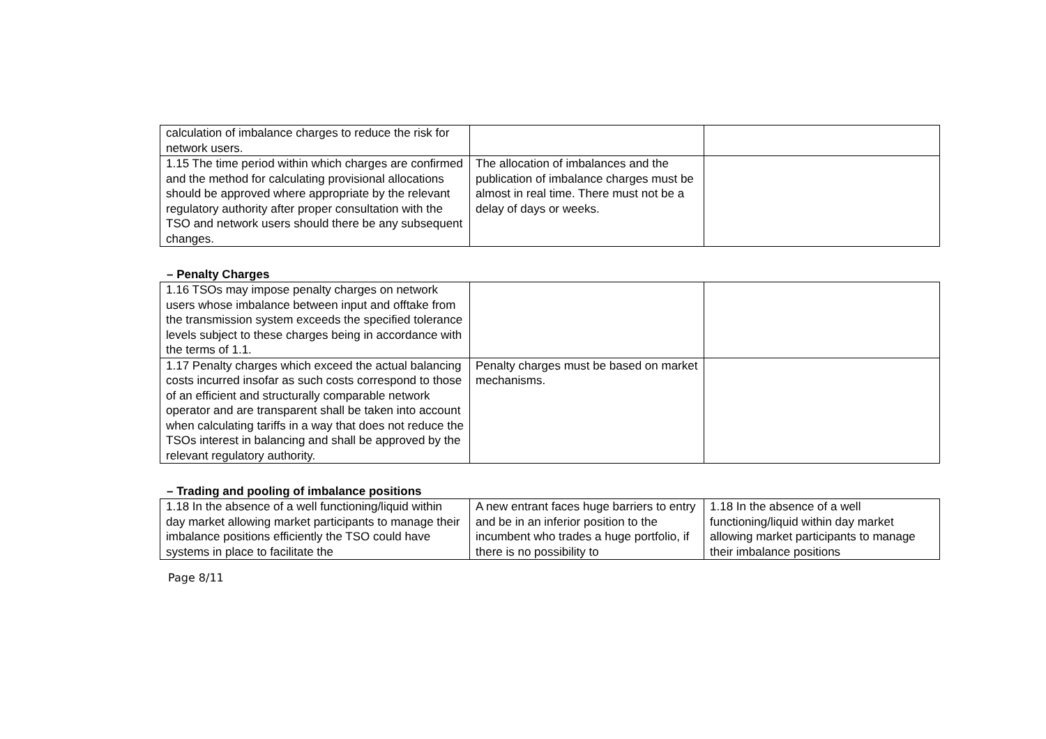| calculation of imbalance charges to reduce the risk for network users. | | |
| 1.15 The time period within which charges are confirmed and the method for calculating provisional allocations should be approved where appropriate by the relevant regulatory authority after proper consultation with the TSO and network users should there be any subsequent changes. | The allocation of imbalances and the publication of imbalance charges must be almost in real time. There must not be a delay of days or weeks. | |
– Penalty Charges
| 1.16 TSOs may impose penalty charges on network users whose imbalance between input and offtake from the transmission system exceeds the specified tolerance levels subject to these charges being in accordance with the terms of 1.1. | | |
| 1.17 Penalty charges which exceed the actual balancing costs incurred insofar as such costs correspond to those of an efficient and structurally comparable network operator and are transparent shall be taken into account when calculating tariffs in a way that does not reduce the TSOs interest in balancing and shall be approved by the relevant regulatory authority. | Penalty charges must be based on market mechanisms. | |
– Trading and pooling of imbalance positions
| 1.18 In the absence of a well functioning/liquid within day market allowing market participants to manage their imbalance positions efficiently the TSO could have systems in place to facilitate the | A new entrant faces huge barriers to entry and be in an inferior position to the incumbent who trades a huge portfolio, if there is no possibility to | 1.18 In the absence of a well functioning/liquid within day market allowing market participants to manage their imbalance positions |
Page 8/11